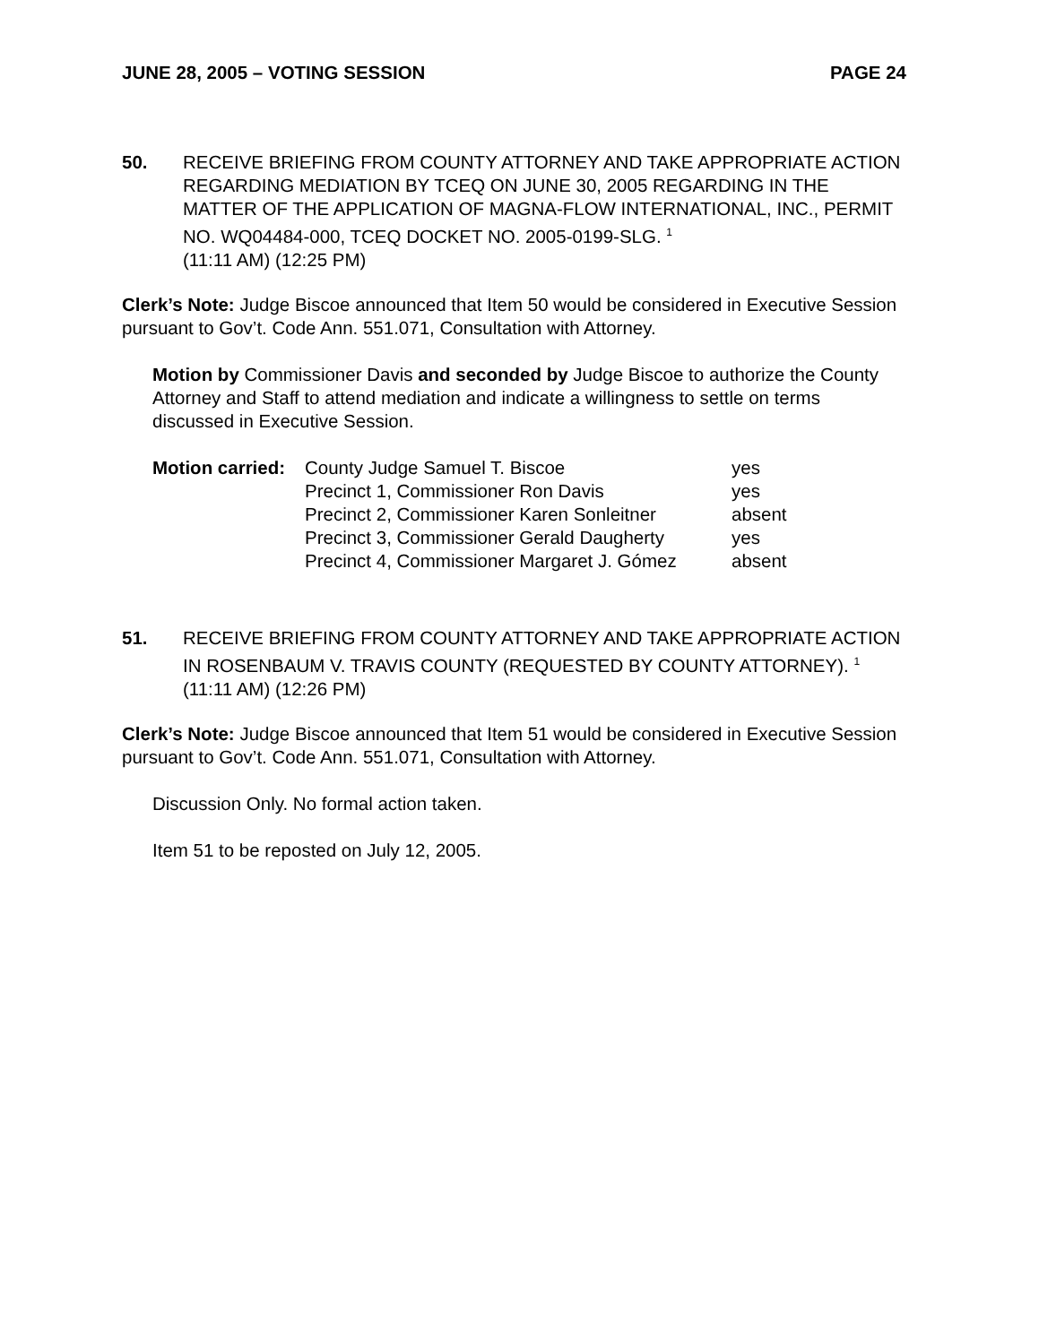JUNE 28, 2005 – VOTING SESSION PAGE 24
50. RECEIVE BRIEFING FROM COUNTY ATTORNEY AND TAKE APPROPRIATE ACTION REGARDING MEDIATION BY TCEQ ON JUNE 30, 2005 REGARDING IN THE MATTER OF THE APPLICATION OF MAGNA-FLOW INTERNATIONAL, INC., PERMIT NO. WQ04484-000, TCEQ DOCKET NO. 2005-0199-SLG. <sup>1</sup>
(11:11 AM) (12:25 PM)
Clerk’s Note: Judge Biscoe announced that Item 50 would be considered in Executive Session pursuant to Gov’t. Code Ann. 551.071, Consultation with Attorney.
Motion by Commissioner Davis and seconded by Judge Biscoe to authorize the County Attorney and Staff to attend mediation and indicate a willingness to settle on terms discussed in Executive Session.
| Motion carried: | County Judge Samuel T. Biscoe | yes |
| | Precinct 1, Commissioner Ron Davis | yes |
| | Precinct 2, Commissioner Karen Sonleitner | absent |
| | Precinct 3, Commissioner Gerald Daugherty | yes |
| | Precinct 4, Commissioner Margaret J. Gómez | absent |
51. RECEIVE BRIEFING FROM COUNTY ATTORNEY AND TAKE APPROPRIATE ACTION IN ROSENBAUM V. TRAVIS COUNTY (REQUESTED BY COUNTY ATTORNEY). <sup>1</sup> (11:11 AM) (12:26 PM)
Clerk’s Note: Judge Biscoe announced that Item 51 would be considered in Executive Session pursuant to Gov’t. Code Ann. 551.071, Consultation with Attorney.
Discussion Only. No formal action taken.
Item 51 to be reposted on July 12, 2005.